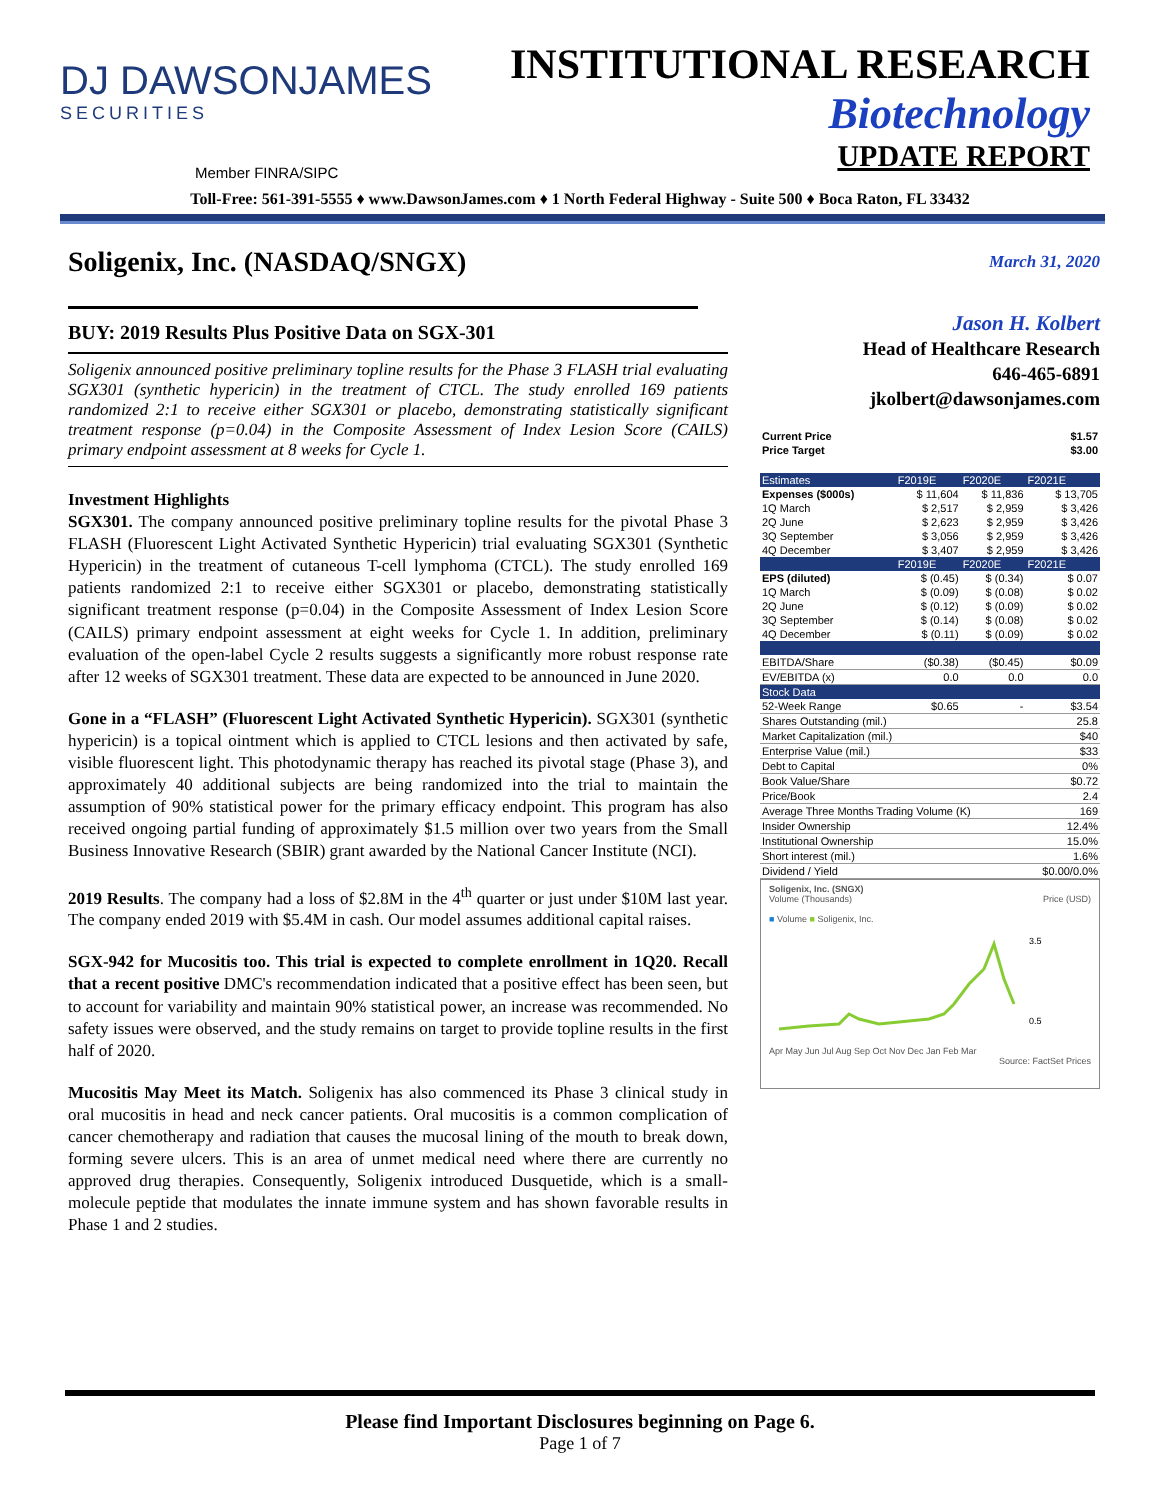DJ DAWSONJAMES
SECURITIES
Member FINRA/SIPC
INSTITUTIONAL RESEARCH
Biotechnology
UPDATE REPORT
Toll-Free: 561-391-5555 ♦ www.DawsonJames.com ♦ 1 North Federal Highway - Suite 500 ♦ Boca Raton, FL 33432
Soligenix, Inc. (NASDAQ/SNGX)
BUY: 2019 Results Plus Positive Data on SGX-301
Soligenix announced positive preliminary topline results for the Phase 3 FLASH trial evaluating SGX301 (synthetic hypericin) in the treatment of CTCL. The study enrolled 169 patients randomized 2:1 to receive either SGX301 or placebo, demonstrating statistically significant treatment response (p=0.04) in the Composite Assessment of Index Lesion Score (CAILS) primary endpoint assessment at 8 weeks for Cycle 1.
Investment Highlights
SGX301. The company announced positive preliminary topline results for the pivotal Phase 3 FLASH (Fluorescent Light Activated Synthetic Hypericin) trial evaluating SGX301 (Synthetic Hypericin) in the treatment of cutaneous T-cell lymphoma (CTCL). The study enrolled 169 patients randomized 2:1 to receive either SGX301 or placebo, demonstrating statistically significant treatment response (p=0.04) in the Composite Assessment of Index Lesion Score (CAILS) primary endpoint assessment at eight weeks for Cycle 1. In addition, preliminary evaluation of the open-label Cycle 2 results suggests a significantly more robust response rate after 12 weeks of SGX301 treatment. These data are expected to be announced in June 2020.
Gone in a “FLASH” (Fluorescent Light Activated Synthetic Hypericin). SGX301 (synthetic hypericin) is a topical ointment which is applied to CTCL lesions and then activated by safe, visible fluorescent light. This photodynamic therapy has reached its pivotal stage (Phase 3), and approximately 40 additional subjects are being randomized into the trial to maintain the assumption of 90% statistical power for the primary efficacy endpoint. This program has also received ongoing partial funding of approximately $1.5 million over two years from the Small Business Innovative Research (SBIR) grant awarded by the National Cancer Institute (NCI).
2019 Results. The company had a loss of $2.8M in the 4<sup>th</sup> quarter or just under $10M last year. The company ended 2019 with $5.4M in cash. Our model assumes additional capital raises.
SGX-942 for Mucositis too. This trial is expected to complete enrollment in 1Q20. Recall that a recent positive DMC's recommendation indicated that a positive effect has been seen, but to account for variability and maintain 90% statistical power, an increase was recommended. No safety issues were observed, and the study remains on target to provide topline results in the first half of 2020.
Mucositis May Meet its Match. Soligenix has also commenced its Phase 3 clinical study in oral mucositis in head and neck cancer patients. Oral mucositis is a common complication of cancer chemotherapy and radiation that causes the mucosal lining of the mouth to break down, forming severe ulcers. This is an area of unmet medical need where there are currently no approved drug therapies. Consequently, Soligenix introduced Dusquetide, which is a small-molecule peptide that modulates the innate immune system and has shown favorable results in Phase 1 and 2 studies.
March 31, 2020
Jason H. Kolbert
Head of Healthcare Research
646-465-6891
jkolbert@dawsonjames.com
| Current Price | $1.57 |
| Price Target | $3.00 |
| Estimates | F2019E | F2020E | F2021E |
| --- | --- | --- | --- |
| Expenses ($000s) | $ 11,604 | $ 11,836 | $ 13,705 |
| 1Q March | $ 2,517 | $ 2,959 | $ 3,426 |
| 2Q June | $ 2,623 | $ 2,959 | $ 3,426 |
| 3Q September | $ 3,056 | $ 2,959 | $ 3,426 |
| 4Q December | $ 3,407 | $ 2,959 | $ 3,426 |
| | F2019E | F2020E | F2021E |
| EPS (diluted) | $ (0.45) | $ (0.34) | $ 0.07 |
| 1Q March | $ (0.09) | $ (0.08) | $ 0.02 |
| 2Q June | $ (0.12) | $ (0.09) | $ 0.02 |
| 3Q September | $ (0.14) | $ (0.08) | $ 0.02 |
| 4Q December | $ (0.11) | $ (0.09) | $ 0.02 |
| EBITDA/Share | ($0.38) | ($0.45) | $0.09 |
| EV/EBITDA (x) | 0.0 | 0.0 | 0.0 |
| Stock Data | | | |
| 52-Week Range | $0.65 | - | $3.54 |
| Shares Outstanding (mil.) | | | 25.8 |
| Market Capitalization (mil.) | | | $40 |
| Enterprise Value (mil.) | | | $33 |
| Debt to Capital | | | 0% |
| Book Value/Share | | | $0.72 |
| Price/Book | | | 2.4 |
| Average Three Months Trading Volume (K) | | | 169 |
| Insider Ownership | | | 12.4% |
| Institutional Ownership | | | 15.0% |
| Short interest (mil.) | | | 1.6% |
| Dividend / Yield | | | $0.00/0.0% |
Soligenix, Inc. (SNGX)
Volume (Thousands) Price (USD)
■ Volume ■ Soligenix, Inc.
3.5
0.5
Apr May Jun Jul Aug Sep Oct Nov Dec Jan Feb Mar
Source: FactSet Prices
Please find Important Disclosures beginning on Page 6.
Page 1 of 7